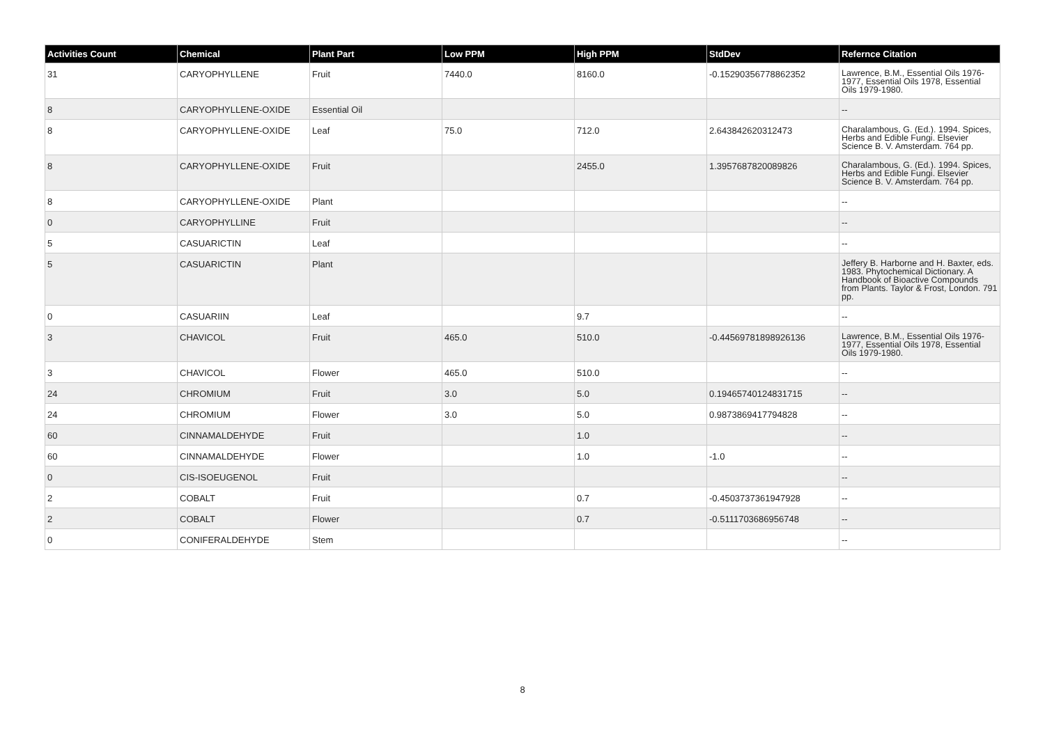| Activities Count | Chemical | Plant Part | Low PPM | High PPM | StdDev | Refernce Citation |
| --- | --- | --- | --- | --- | --- | --- |
| 31 | CARYOPHYLLENE | Fruit | 7440.0 | 8160.0 | -0.15290356778862352 | Lawrence, B.M., Essential Oils 1976-1977, Essential Oils 1978, Essential Oils 1979-1980. |
| 8 | CARYOPHYLLENE-OXIDE | Essential Oil | | | | -- |
| 8 | CARYOPHYLLENE-OXIDE | Leaf | 75.0 | 712.0 | 2.643842620312473 | Charalambous, G. (Ed.). 1994. Spices, Herbs and Edible Fungi. Elsevier Science B. V. Amsterdam. 764 pp. |
| 8 | CARYOPHYLLENE-OXIDE | Fruit | | 2455.0 | 1.3957687820089826 | Charalambous, G. (Ed.). 1994. Spices, Herbs and Edible Fungi. Elsevier Science B. V. Amsterdam. 764 pp. |
| 8 | CARYOPHYLLENE-OXIDE | Plant | | | | -- |
| 0 | CARYOPHYLLINE | Fruit | | | | -- |
| 5 | CASUARICTIN | Leaf | | | | -- |
| 5 | CASUARICTIN | Plant | | | | Jeffery B. Harborne and H. Baxter, eds. 1983. Phytochemical Dictionary. A Handbook of Bioactive Compounds from Plants. Taylor & Frost, London. 791 pp. |
| 0 | CASUARIIN | Leaf | | 9.7 | | -- |
| 3 | CHAVICOL | Fruit | 465.0 | 510.0 | -0.44569781898926136 | Lawrence, B.M., Essential Oils 1976-1977, Essential Oils 1978, Essential Oils 1979-1980. |
| 3 | CHAVICOL | Flower | 465.0 | 510.0 | | -- |
| 24 | CHROMIUM | Fruit | 3.0 | 5.0 | 0.19465740124831715 | -- |
| 24 | CHROMIUM | Flower | 3.0 | 5.0 | 0.9873869417794828 | -- |
| 60 | CINNAMALDEHYDE | Fruit | | 1.0 | | -- |
| 60 | CINNAMALDEHYDE | Flower | | 1.0 | -1.0 | -- |
| 0 | CIS-ISOEUGENOL | Fruit | | | | -- |
| 2 | COBALT | Fruit | | 0.7 | -0.4503737361947928 | -- |
| 2 | COBALT | Flower | | 0.7 | -0.5111703686956748 | -- |
| 0 | CONIFERALDEHYDE | Stem | | | | -- |
8